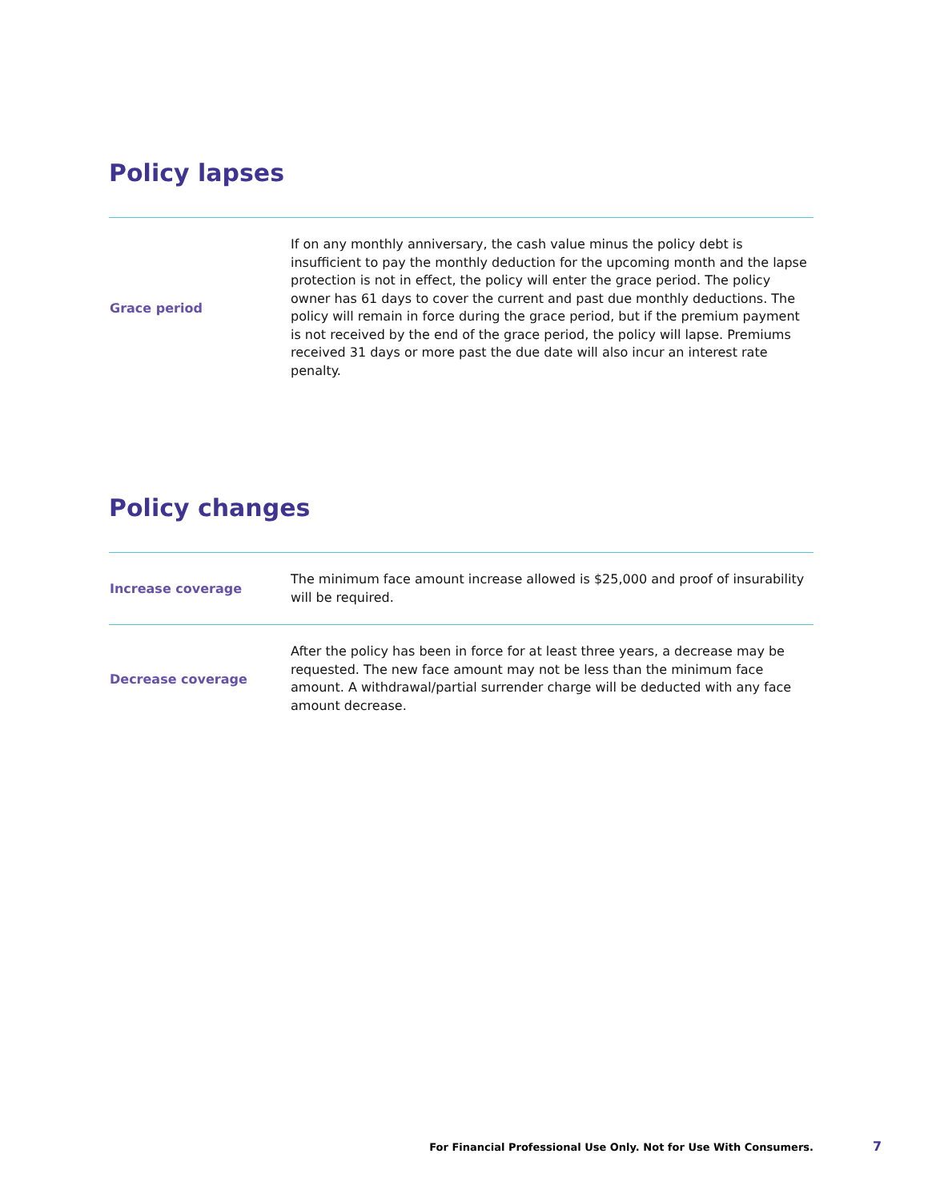Policy lapses
| Grace period | If on any monthly anniversary, the cash value minus the policy debt is insufficient to pay the monthly deduction for the upcoming month and the lapse protection is not in effect, the policy will enter the grace period. The policy owner has 61 days to cover the current and past due monthly deductions. The policy will remain in force during the grace period, but if the premium payment is not received by the end of the grace period, the policy will lapse. Premiums received 31 days or more past the due date will also incur an interest rate penalty. |
Policy changes
| Increase coverage | The minimum face amount increase allowed is $25,000 and proof of insurability will be required. |
| Decrease coverage | After the policy has been in force for at least three years, a decrease may be requested. The new face amount may not be less than the minimum face amount. A withdrawal/partial surrender charge will be deducted with any face amount decrease. |
For Financial Professional Use Only. Not for Use With Consumers. 7